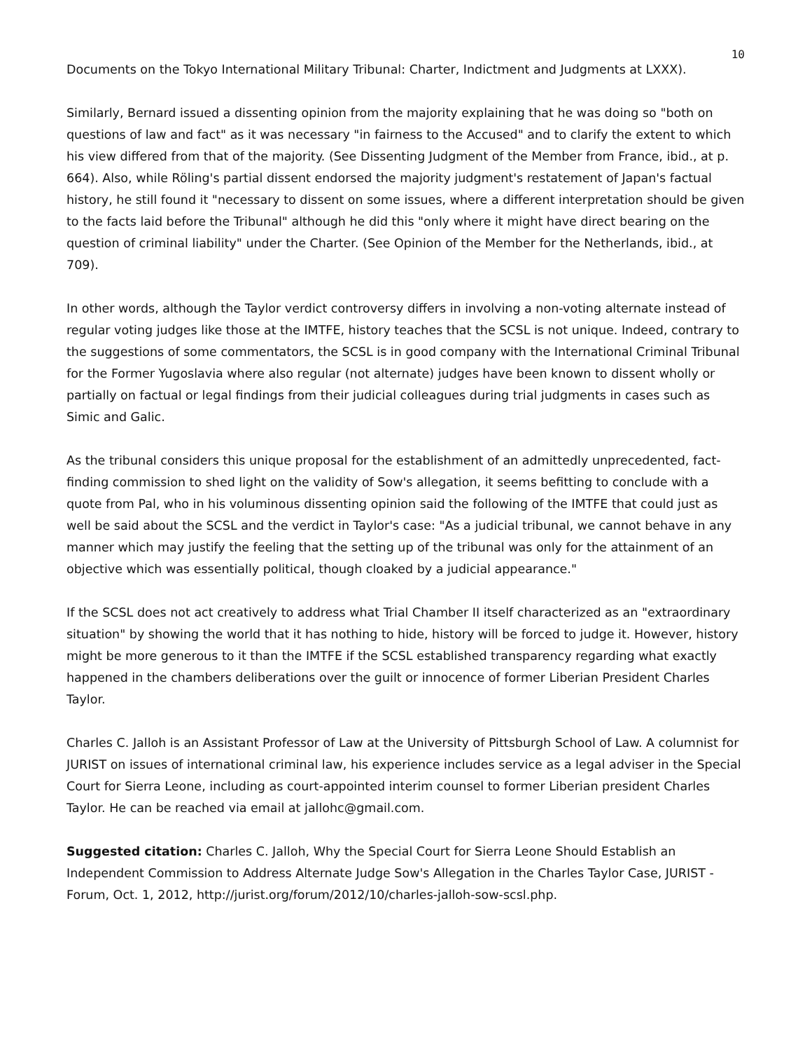10
Documents on the Tokyo International Military Tribunal: Charter, Indictment and Judgments at LXXX).
Similarly, Bernard issued a dissenting opinion from the majority explaining that he was doing so "both on questions of law and fact" as it was necessary "in fairness to the Accused" and to clarify the extent to which his view differed from that of the majority. (See Dissenting Judgment of the Member from France, ibid., at p. 664). Also, while Röling's partial dissent endorsed the majority judgment's restatement of Japan's factual history, he still found it "necessary to dissent on some issues, where a different interpretation should be given to the facts laid before the Tribunal" although he did this "only where it might have direct bearing on the question of criminal liability" under the Charter. (See Opinion of the Member for the Netherlands, ibid., at 709).
In other words, although the Taylor verdict controversy differs in involving a non-voting alternate instead of regular voting judges like those at the IMTFE, history teaches that the SCSL is not unique. Indeed, contrary to the suggestions of some commentators, the SCSL is in good company with the International Criminal Tribunal for the Former Yugoslavia where also regular (not alternate) judges have been known to dissent wholly or partially on factual or legal findings from their judicial colleagues during trial judgments in cases such as Simic and Galic.
As the tribunal considers this unique proposal for the establishment of an admittedly unprecedented, fact-finding commission to shed light on the validity of Sow's allegation, it seems befitting to conclude with a quote from Pal, who in his voluminous dissenting opinion said the following of the IMTFE that could just as well be said about the SCSL and the verdict in Taylor's case: "As a judicial tribunal, we cannot behave in any manner which may justify the feeling that the setting up of the tribunal was only for the attainment of an objective which was essentially political, though cloaked by a judicial appearance."
If the SCSL does not act creatively to address what Trial Chamber II itself characterized as an "extraordinary situation" by showing the world that it has nothing to hide, history will be forced to judge it. However, history might be more generous to it than the IMTFE if the SCSL established transparency regarding what exactly happened in the chambers deliberations over the guilt or innocence of former Liberian President Charles Taylor.
Charles C. Jalloh is an Assistant Professor of Law at the University of Pittsburgh School of Law. A columnist for JURIST on issues of international criminal law, his experience includes service as a legal adviser in the Special Court for Sierra Leone, including as court-appointed interim counsel to former Liberian president Charles Taylor. He can be reached via email at jallohc@gmail.com.
Suggested citation: Charles C. Jalloh, Why the Special Court for Sierra Leone Should Establish an Independent Commission to Address Alternate Judge Sow's Allegation in the Charles Taylor Case, JURIST - Forum, Oct. 1, 2012, http://jurist.org/forum/2012/10/charles-jalloh-sow-scsl.php.